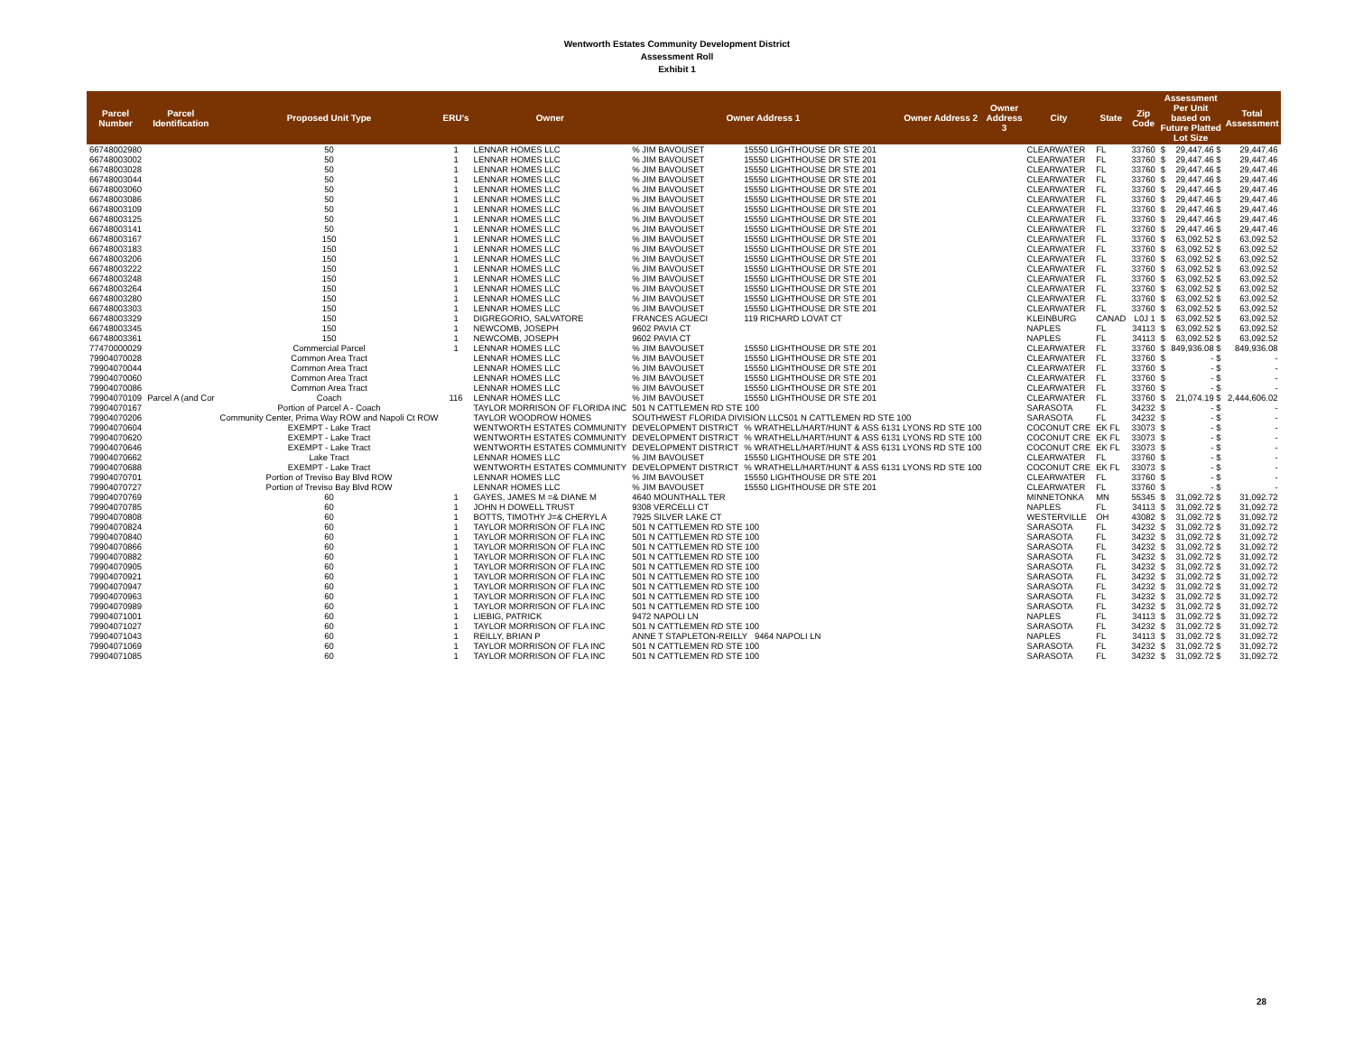Wentworth Estates Community Development District
Assessment Roll
Exhibit 1
| Parcel Number | Parcel Identification | Proposed Unit Type | ERU's | Owner | Owner Address 1 | | Owner Address 2 | Owner Address 3 | City | State | Zip Code | Assessment Per Unit based on Future Platted Lot Size | | Total Assessment |
| --- | --- | --- | --- | --- | --- | --- | --- | --- | --- | --- | --- | --- | --- | --- |
| 66748002980 | | 50 | 1 | LENNAR HOMES LLC | % JIM BAVOUSET | 15550 LIGHTHOUSE DR STE 201 | | | CLEARWATER | FL | 33760 | $ | 29,447.46 $ | 29,447.46 |
| 66748003002 | | 50 | 1 | LENNAR HOMES LLC | % JIM BAVOUSET | 15550 LIGHTHOUSE DR STE 201 | | | CLEARWATER | FL | 33760 | $ | 29,447.46 $ | 29,447.46 |
| 66748003028 | | 50 | 1 | LENNAR HOMES LLC | % JIM BAVOUSET | 15550 LIGHTHOUSE DR STE 201 | | | CLEARWATER | FL | 33760 | $ | 29,447.46 $ | 29,447.46 |
| 66748003044 | | 50 | 1 | LENNAR HOMES LLC | % JIM BAVOUSET | 15550 LIGHTHOUSE DR STE 201 | | | CLEARWATER | FL | 33760 | $ | 29,447.46 $ | 29,447.46 |
| 66748003060 | | 50 | 1 | LENNAR HOMES LLC | % JIM BAVOUSET | 15550 LIGHTHOUSE DR STE 201 | | | CLEARWATER | FL | 33760 | $ | 29,447.46 $ | 29,447.46 |
| 66748003086 | | 50 | 1 | LENNAR HOMES LLC | % JIM BAVOUSET | 15550 LIGHTHOUSE DR STE 201 | | | CLEARWATER | FL | 33760 | $ | 29,447.46 $ | 29,447.46 |
| 66748003109 | | 50 | 1 | LENNAR HOMES LLC | % JIM BAVOUSET | 15550 LIGHTHOUSE DR STE 201 | | | CLEARWATER | FL | 33760 | $ | 29,447.46 $ | 29,447.46 |
| 66748003125 | | 50 | 1 | LENNAR HOMES LLC | % JIM BAVOUSET | 15550 LIGHTHOUSE DR STE 201 | | | CLEARWATER | FL | 33760 | $ | 29,447.46 $ | 29,447.46 |
| 66748003141 | | 50 | 1 | LENNAR HOMES LLC | % JIM BAVOUSET | 15550 LIGHTHOUSE DR STE 201 | | | CLEARWATER | FL | 33760 | $ | 29,447.46 $ | 29,447.46 |
| 66748003167 | | 150 | 1 | LENNAR HOMES LLC | % JIM BAVOUSET | 15550 LIGHTHOUSE DR STE 201 | | | CLEARWATER | FL | 33760 | $ | 63,092.52 $ | 63,092.52 |
| 66748003183 | | 150 | 1 | LENNAR HOMES LLC | % JIM BAVOUSET | 15550 LIGHTHOUSE DR STE 201 | | | CLEARWATER | FL | 33760 | $ | 63,092.52 $ | 63,092.52 |
| 66748003206 | | 150 | 1 | LENNAR HOMES LLC | % JIM BAVOUSET | 15550 LIGHTHOUSE DR STE 201 | | | CLEARWATER | FL | 33760 | $ | 63,092.52 $ | 63,092.52 |
| 66748003222 | | 150 | 1 | LENNAR HOMES LLC | % JIM BAVOUSET | 15550 LIGHTHOUSE DR STE 201 | | | CLEARWATER | FL | 33760 | $ | 63,092.52 $ | 63,092.52 |
| 66748003248 | | 150 | 1 | LENNAR HOMES LLC | % JIM BAVOUSET | 15550 LIGHTHOUSE DR STE 201 | | | CLEARWATER | FL | 33760 | $ | 63,092.52 $ | 63,092.52 |
| 66748003264 | | 150 | 1 | LENNAR HOMES LLC | % JIM BAVOUSET | 15550 LIGHTHOUSE DR STE 201 | | | CLEARWATER | FL | 33760 | $ | 63,092.52 $ | 63,092.52 |
| 66748003280 | | 150 | 1 | LENNAR HOMES LLC | % JIM BAVOUSET | 15550 LIGHTHOUSE DR STE 201 | | | CLEARWATER | FL | 33760 | $ | 63,092.52 $ | 63,092.52 |
| 66748003303 | | 150 | 1 | LENNAR HOMES LLC | % JIM BAVOUSET | 15550 LIGHTHOUSE DR STE 201 | | | CLEARWATER | FL | 33760 | $ | 63,092.52 $ | 63,092.52 |
| 66748003329 | | 150 | 1 | DIGREGORIO, SALVATORE | FRANCES AGUECI | 119 RICHARD LOVAT CT | | | KLEINBURG | CANAD | L0J 1 | $ | 63,092.52 $ | 63,092.52 |
| 66748003345 | | 150 | 1 | NEWCOMB, JOSEPH | 9602 PAVIA CT | | | | NAPLES | FL | 34113 | $ | 63,092.52 $ | 63,092.52 |
| 66748003361 | | 150 | 1 | NEWCOMB, JOSEPH | 9602 PAVIA CT | | | | NAPLES | FL | 34113 | $ | 63,092.52 $ | 63,092.52 |
| 77470000029 | | Commercial Parcel | 1 | LENNAR HOMES LLC | % JIM BAVOUSET | 15550 LIGHTHOUSE DR STE 201 | | | CLEARWATER | FL | 33760 | $ | 849,936.08 $ | 849,936.08 |
| 79904070028 | | Common Area Tract | | LENNAR HOMES LLC | % JIM BAVOUSET | 15550 LIGHTHOUSE DR STE 201 | | | CLEARWATER | FL | 33760 | $ | - $ | - |
| 79904070044 | | Common Area Tract | | LENNAR HOMES LLC | % JIM BAVOUSET | 15550 LIGHTHOUSE DR STE 201 | | | CLEARWATER | FL | 33760 | $ | - $ | - |
| 79904070060 | | Common Area Tract | | LENNAR HOMES LLC | % JIM BAVOUSET | 15550 LIGHTHOUSE DR STE 201 | | | CLEARWATER | FL | 33760 | $ | - $ | - |
| 79904070086 | | Common Area Tract | | LENNAR HOMES LLC | % JIM BAVOUSET | 15550 LIGHTHOUSE DR STE 201 | | | CLEARWATER | FL | 33760 | $ | - $ | - |
| 79904070109 | Parcel A (and Cor | Coach | 116 | LENNAR HOMES LLC | % JIM BAVOUSET | 15550 LIGHTHOUSE DR STE 201 | | | CLEARWATER | FL | 33760 | $ | 21,074.19 $ | 2,444,606.02 |
| 79904070167 | | Portion of Parcel A - Coach | | TAYLOR MORRISON OF FLORIDA INC | 501 N CATTLEMEN RD STE 100 | | | | SARASOTA | FL | 34232 | $ | - $ | - |
| 79904070206 | | Community Center, Prima Way ROW and Napoli Ct ROW | | TAYLOR WOODROW HOMES | SOUTHWEST FLORIDA DIVISION LLC501 N CATTLEMEN RD STE 100 | | | | SARASOTA | FL | 34232 | $ | - $ | - |
| 79904070604 | | EXEMPT - Lake Tract | | WENTWORTH ESTATES COMMUNITY | DEVELOPMENT DISTRICT | % WRATHELL/HART/HUNT & ASS 6131 LYONS RD STE 100 | | | COCONUT CRE | EK FL | 33073 | $ | - $ | - |
| 79904070620 | | EXEMPT - Lake Tract | | WENTWORTH ESTATES COMMUNITY | DEVELOPMENT DISTRICT | % WRATHELL/HART/HUNT & ASS 6131 LYONS RD STE 100 | | | COCONUT CRE | EK FL | 33073 | $ | - $ | - |
| 79904070646 | | EXEMPT - Lake Tract | | WENTWORTH ESTATES COMMUNITY | DEVELOPMENT DISTRICT | % WRATHELL/HART/HUNT & ASS 6131 LYONS RD STE 100 | | | COCONUT CRE | EK FL | 33073 | $ | - $ | - |
| 79904070662 | | Lake Tract | | LENNAR HOMES LLC | % JIM BAVOUSET | 15550 LIGHTHOUSE DR STE 201 | | | CLEARWATER | FL | 33760 | $ | - $ | - |
| 79904070688 | | EXEMPT - Lake Tract | | WENTWORTH ESTATES COMMUNITY | DEVELOPMENT DISTRICT | % WRATHELL/HART/HUNT & ASS 6131 LYONS RD STE 100 | | | COCONUT CRE | EK FL | 33073 | $ | - $ | - |
| 79904070701 | | Portion of Treviso Bay Blvd ROW | | LENNAR HOMES LLC | % JIM BAVOUSET | 15550 LIGHTHOUSE DR STE 201 | | | CLEARWATER | FL | 33760 | $ | - $ | - |
| 79904070727 | | Portion of Treviso Bay Blvd ROW | | LENNAR HOMES LLC | % JIM BAVOUSET | 15550 LIGHTHOUSE DR STE 201 | | | CLEARWATER | FL | 33760 | $ | - $ | - |
| 79904070769 | | 60 | 1 | GAYES, JAMES M =& DIANE M | 4640 MOUNTHALL TER | | | | MINNETONKA | MN | 55345 | $ | 31,092.72 $ | 31,092.72 |
| 79904070785 | | 60 | 1 | JOHN H DOWELL TRUST | 9308 VERCELLI CT | | | | NAPLES | FL | 34113 | $ | 31,092.72 $ | 31,092.72 |
| 79904070808 | | 60 | 1 | BOTTS, TIMOTHY J=& CHERYL A | 7925 SILVER LAKE CT | | | | WESTERVILLE | OH | 43082 | $ | 31,092.72 $ | 31,092.72 |
| 79904070824 | | 60 | 1 | TAYLOR MORRISON OF FLA INC | 501 N CATTLEMEN RD STE 100 | | | | SARASOTA | FL | 34232 | $ | 31,092.72 $ | 31,092.72 |
| 79904070840 | | 60 | 1 | TAYLOR MORRISON OF FLA INC | 501 N CATTLEMEN RD STE 100 | | | | SARASOTA | FL | 34232 | $ | 31,092.72 $ | 31,092.72 |
| 79904070866 | | 60 | 1 | TAYLOR MORRISON OF FLA INC | 501 N CATTLEMEN RD STE 100 | | | | SARASOTA | FL | 34232 | $ | 31,092.72 $ | 31,092.72 |
| 79904070882 | | 60 | 1 | TAYLOR MORRISON OF FLA INC | 501 N CATTLEMEN RD STE 100 | | | | SARASOTA | FL | 34232 | $ | 31,092.72 $ | 31,092.72 |
| 79904070905 | | 60 | 1 | TAYLOR MORRISON OF FLA INC | 501 N CATTLEMEN RD STE 100 | | | | SARASOTA | FL | 34232 | $ | 31,092.72 $ | 31,092.72 |
| 79904070921 | | 60 | 1 | TAYLOR MORRISON OF FLA INC | 501 N CATTLEMEN RD STE 100 | | | | SARASOTA | FL | 34232 | $ | 31,092.72 $ | 31,092.72 |
| 79904070947 | | 60 | 1 | TAYLOR MORRISON OF FLA INC | 501 N CATTLEMEN RD STE 100 | | | | SARASOTA | FL | 34232 | $ | 31,092.72 $ | 31,092.72 |
| 79904070963 | | 60 | 1 | TAYLOR MORRISON OF FLA INC | 501 N CATTLEMEN RD STE 100 | | | | SARASOTA | FL | 34232 | $ | 31,092.72 $ | 31,092.72 |
| 79904070989 | | 60 | 1 | TAYLOR MORRISON OF FLA INC | 501 N CATTLEMEN RD STE 100 | | | | SARASOTA | FL | 34232 | $ | 31,092.72 $ | 31,092.72 |
| 79904071001 | | 60 | 1 | LIEBIG, PATRICK | 9472 NAPOLI LN | | | | NAPLES | FL | 34113 | $ | 31,092.72 $ | 31,092.72 |
| 79904071027 | | 60 | 1 | TAYLOR MORRISON OF FLA INC | 501 N CATTLEMEN RD STE 100 | | | | SARASOTA | FL | 34232 | $ | 31,092.72 $ | 31,092.72 |
| 79904071043 | | 60 | 1 | REILLY, BRIAN P | ANNE T STAPLETON-REILLY 9464 NAPOLI LN | | | | NAPLES | FL | 34113 | $ | 31,092.72 $ | 31,092.72 |
| 79904071069 | | 60 | 1 | TAYLOR MORRISON OF FLA INC | 501 N CATTLEMEN RD STE 100 | | | | SARASOTA | FL | 34232 | $ | 31,092.72 $ | 31,092.72 |
| 79904071085 | | 60 | 1 | TAYLOR MORRISON OF FLA INC | 501 N CATTLEMEN RD STE 100 | | | | SARASOTA | FL | 34232 | $ | 31,092.72 $ | 31,092.72 |
28